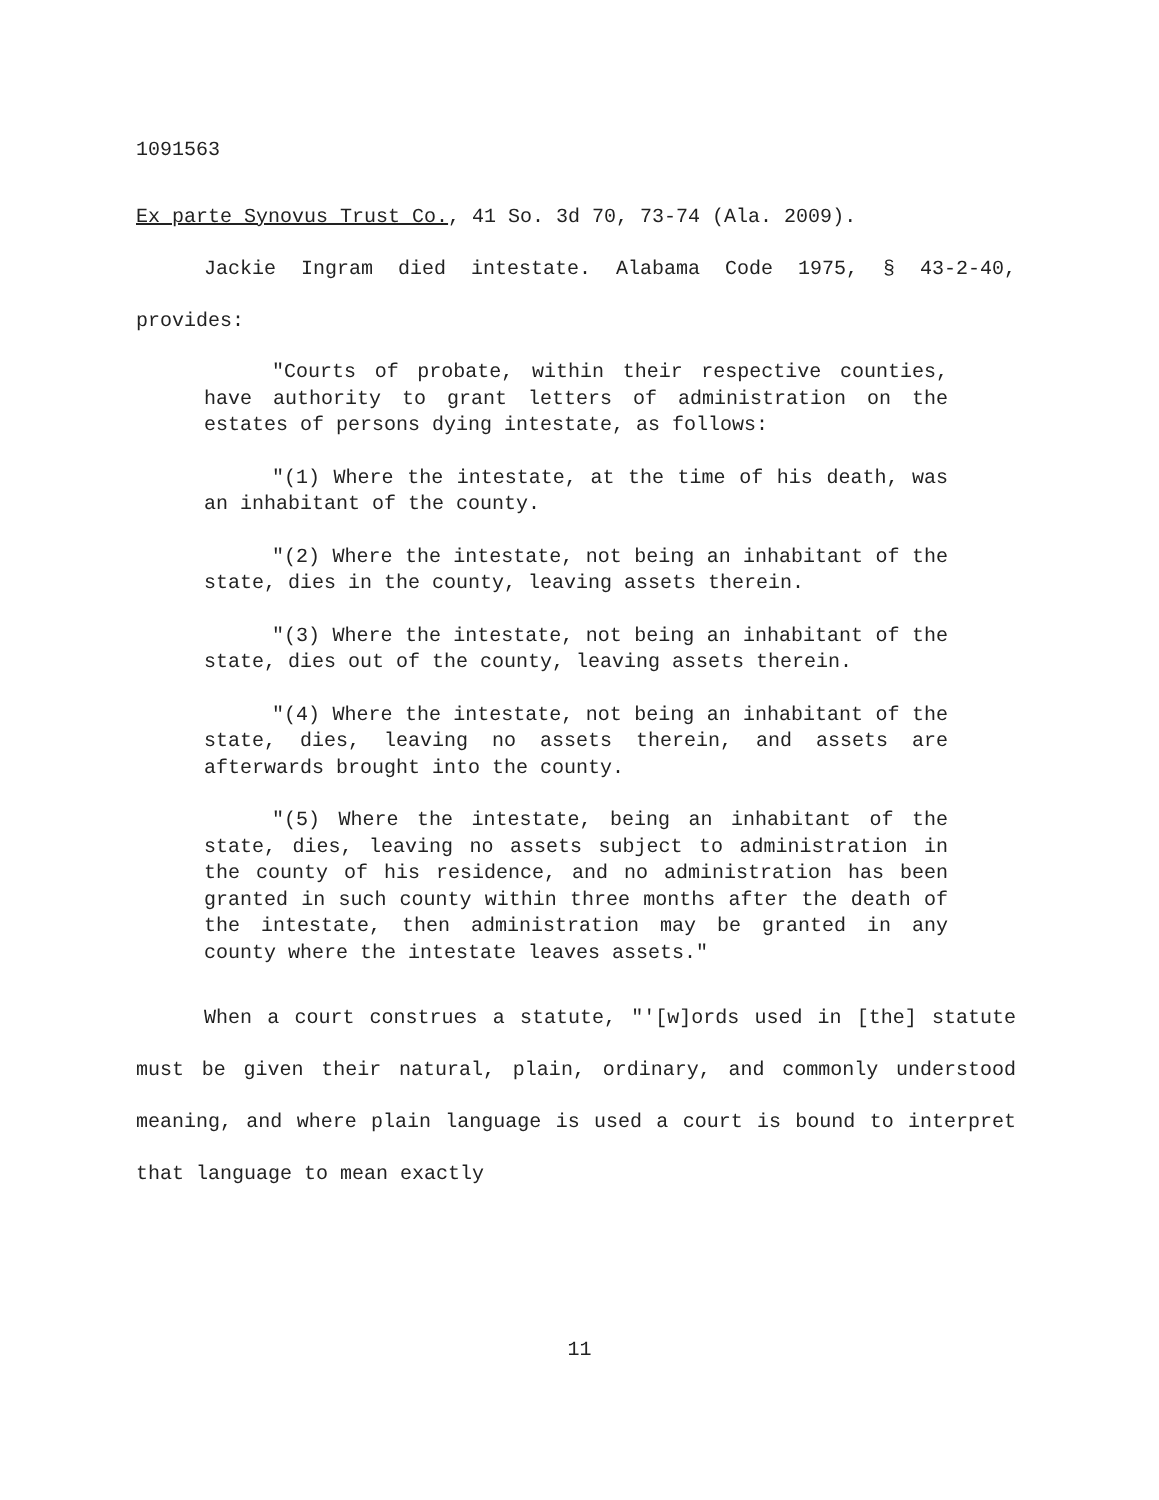1091563
Ex parte Synovus Trust Co., 41 So. 3d 70, 73-74 (Ala. 2009).
Jackie Ingram died intestate. Alabama Code 1975, § 43-2-40, provides:
"Courts of probate, within their respective counties, have authority to grant letters of administration on the estates of persons dying intestate, as follows:
"(1) Where the intestate, at the time of his death, was an inhabitant of the county.
"(2) Where the intestate, not being an inhabitant of the state, dies in the county, leaving assets therein.
"(3) Where the intestate, not being an inhabitant of the state, dies out of the county, leaving assets therein.
"(4) Where the intestate, not being an inhabitant of the state, dies, leaving no assets therein, and assets are afterwards brought into the county.
"(5) Where the intestate, being an inhabitant of the state, dies, leaving no assets subject to administration in the county of his residence, and no administration has been granted in such county within three months after the death of the intestate, then administration may be granted in any county where the intestate leaves assets."
When a court construes a statute, "'[w]ords used in [the] statute must be given their natural, plain, ordinary, and commonly understood meaning, and where plain language is used a court is bound to interpret that language to mean exactly
11